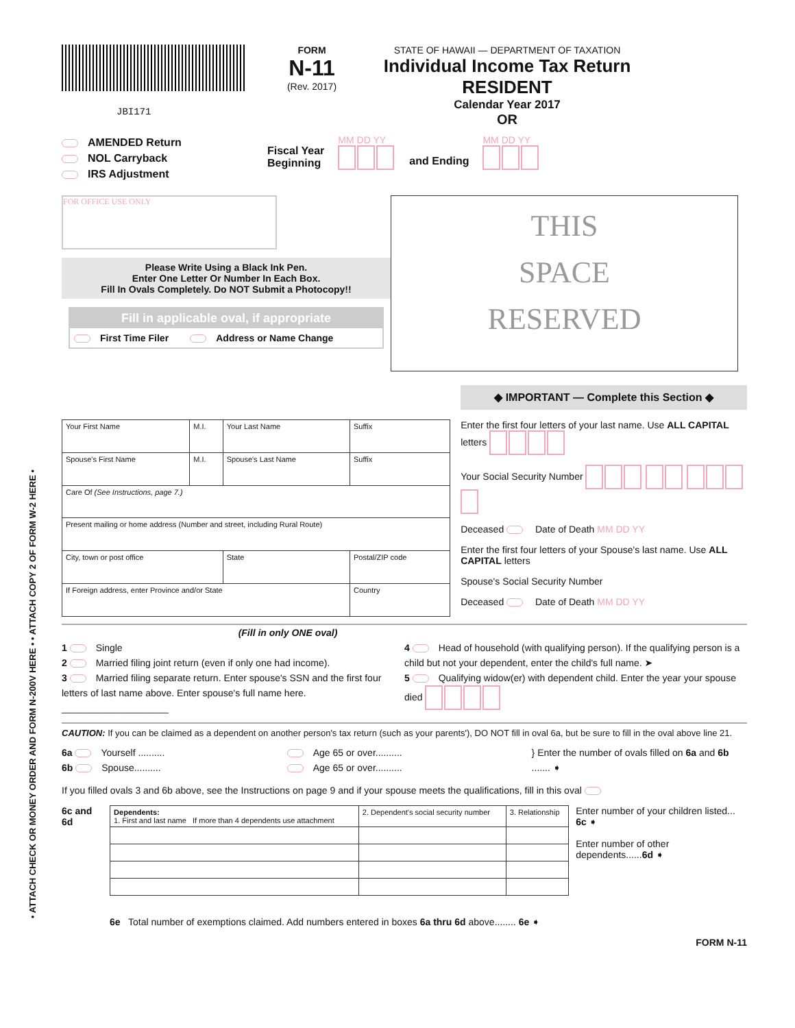• ATTACH CHECK OR MONEY ORDER AND FORM N-200V HERE • • ATTACH COPY 2 OF FORM W-2 HERE •
JBI171
FORM
N-11
(Rev. 2017)
STATE OF HAWAII — DEPARTMENT OF TAXATION
Individual Income Tax Return
RESIDENT
Calendar Year 2017
OR
AMENDED Return
NOL Carryback
IRS Adjustment
Fiscal Year
Beginning
MM DD YY
and Ending
MM DD YY
FOR OFFICE USE ONLY
Please Write Using a Black Ink Pen.
Enter One Letter Or Number In Each Box.
Fill In Ovals Completely. Do NOT Submit a Photocopy!!
Fill in applicable oval, if appropriate
First Time Filer Address or Name Change
THIS
SPACE
RESERVED
| Your First Name | M.I. | Your Last Name | | Suffix |
| Spouse's First Name | M.I. | Spouse's Last Name | | Suffix |
| Care Of (See Instructions, page 7.) | | | | |
| Present mailing or home address (Number and street, including Rural Route) | | | | |
| City, town or post office | | State | Postal/ZIP code | |
| If Foreign address, enter Province and/or State | | | Country | |
◆ IMPORTANT — Complete this Section ◆
Enter the first four letters of your last name. Use ALL CAPITAL letters
Your Social Security Number
Deceased Date of Death MM DD YY
Enter the first four letters of your Spouse's last name. Use ALL CAPITAL letters
Spouse's Social Security Number
Deceased Date of Death MM DD YY
(Fill in only ONE oval)
1 Single
2 Married filing joint return (even if only one had income).
3 Married filing separate return. Enter spouse's SSN and the first four letters of last name above. Enter spouse's full name here. ____________________
4 Head of household (with qualifying person). If the qualifying person is a child but not your dependent, enter the child's full name. ➤
5 Qualifying widow(er) with dependent child. Enter the year your spouse died
CAUTION: If you can be claimed as a dependent on another person's tax return (such as your parents'), DO NOT fill in oval 6a, but be sure to fill in the oval above line 21.
6a Yourself ..........
6b Spouse..........
Age 65 or over..........
Age 65 or over..........
} Enter the number of ovals filled on 6a and 6b ....... ➧
If you filled ovals 3 and 6b above, see the Instructions on page 9 and if your spouse meets the qualifications, fill in this oval
6c and 6d
| Dependents: 1. First and last name If more than 4 dependents use attachment | 2. Dependent's social security number | 3. Relationship |
| --- | --- | --- |
Enter number of your children listed... 6c ➧
Enter number of other dependents......6d ➧
6e Total number of exemptions claimed. Add numbers entered in boxes 6a thru 6d above........ 6e ➧
FORM N-11